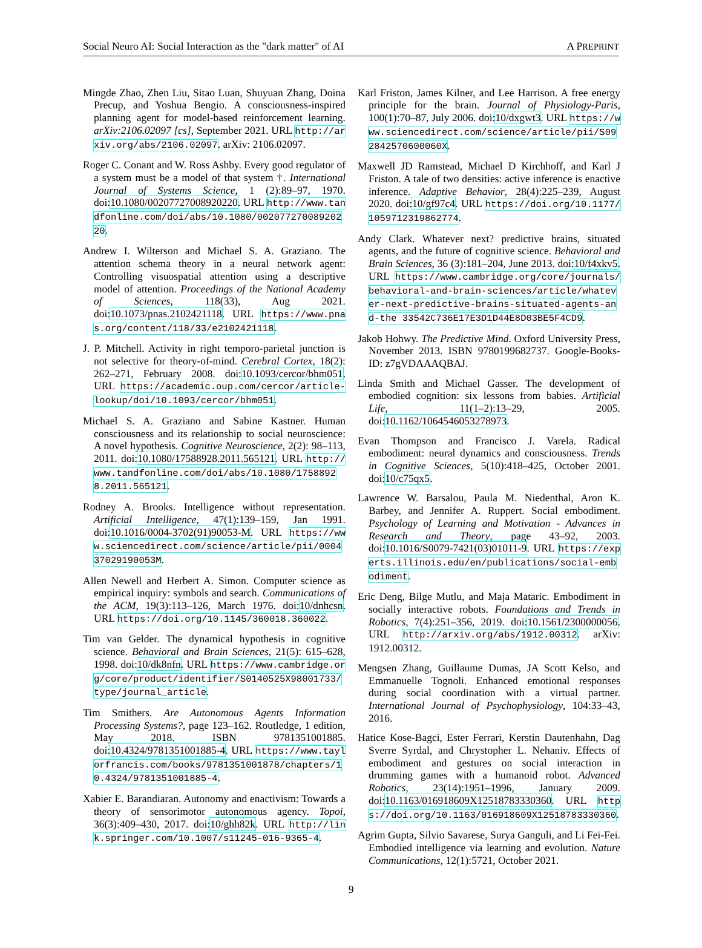Social Neuro AI: Social Interaction as the "dark matter" of AI A PREPRINT
Mingde Zhao, Zhen Liu, Sitao Luan, Shuyuan Zhang, Doina Precup, and Yoshua Bengio. A consciousness-inspired planning agent for model-based reinforcement learning. arXiv:2106.02097 [cs], September 2021. URL http://arxiv.org/abs/2106.02097. arXiv: 2106.02097.
Roger C. Conant and W. Ross Ashby. Every good regulator of a system must be a model of that system †. International Journal of Systems Science, 1 (2):89–97, 1970. doi:10.1080/00207727008920220. URL http://www.tandfonline.com/doi/abs/10.1080/00207727008920220.
Andrew I. Wilterson and Michael S. A. Graziano. The attention schema theory in a neural network agent: Controlling visuospatial attention using a descriptive model of attention. Proceedings of the National Academy of Sciences, 118(33), Aug 2021. doi:10.1073/pnas.2102421118. URL https://www.pnas.org/content/118/33/e2102421118.
J. P. Mitchell. Activity in right temporo-parietal junction is not selective for theory-of-mind. Cerebral Cortex, 18(2): 262–271, February 2008. doi:10.1093/cercor/bhm051. URL https://academic.oup.com/cercor/article-lookup/doi/10.1093/cercor/bhm051.
Michael S. A. Graziano and Sabine Kastner. Human consciousness and its relationship to social neuroscience: A novel hypothesis. Cognitive Neuroscience, 2(2): 98–113, 2011. doi:10.1080/17588928.2011.565121. URL http://www.tandfonline.com/doi/abs/10.1080/17588928.2011.565121.
Rodney A. Brooks. Intelligence without representation. Artificial Intelligence, 47(1):139–159, Jan 1991. doi:10.1016/0004-3702(91)90053-M. URL https://www.sciencedirect.com/science/article/pii/000437029190053M.
Allen Newell and Herbert A. Simon. Computer science as empirical inquiry: symbols and search. Communications of the ACM, 19(3):113–126, March 1976. doi:10/dnhcsn. URL https://doi.org/10.1145/360018.360022.
Tim van Gelder. The dynamical hypothesis in cognitive science. Behavioral and Brain Sciences, 21(5): 615–628, 1998. doi:10/dk8nfn. URL https://www.cambridge.org/core/product/identifier/S0140525X98001733/type/journal_article.
Tim Smithers. Are Autonomous Agents Information Processing Systems?, page 123–162. Routledge, 1 edition, May 2018. ISBN 9781351001885. doi:10.4324/9781351001885-4. URL https://www.taylorfrancis.com/books/9781351001878/chapters/10.4324/9781351001885-4.
Xabier E. Barandiaran. Autonomy and enactivism: Towards a theory of sensorimotor autonomous agency. Topoi, 36(3):409–430, 2017. doi:10/ghh82k. URL http://link.springer.com/10.1007/s11245-016-9365-4.
Karl Friston, James Kilner, and Lee Harrison. A free energy principle for the brain. Journal of Physiology-Paris, 100(1):70–87, July 2006. doi:10/dxgwt3. URL https://www.sciencedirect.com/science/article/pii/S092842570600060X.
Maxwell JD Ramstead, Michael D Kirchhoff, and Karl J Friston. A tale of two densities: active inference is enactive inference. Adaptive Behavior, 28(4):225–239, August 2020. doi:10/gf97c4. URL https://doi.org/10.1177/1059712319862774.
Andy Clark. Whatever next? predictive brains, situated agents, and the future of cognitive science. Behavioral and Brain Sciences, 36 (3):181–204, June 2013. doi:10/f4xkv5. URL https://www.cambridge.org/core/journals/behavioral-and-brain-sciences/article/whatever-next-predictive-brains-situated-agents-and-the 33542C736E17E3D1D44E8D03BE5F4CD9.
Jakob Hohwy. The Predictive Mind. Oxford University Press, November 2013. ISBN 9780199682737. Google-Books-ID: z7gVDAAAQBAJ.
Linda Smith and Michael Gasser. The development of embodied cognition: six lessons from babies. Artificial Life, 11(1–2):13–29, 2005. doi:10.1162/1064546053278973.
Evan Thompson and Francisco J. Varela. Radical embodiment: neural dynamics and consciousness. Trends in Cognitive Sciences, 5(10):418–425, October 2001. doi:10/c75qx5.
Lawrence W. Barsalou, Paula M. Niedenthal, Aron K. Barbey, and Jennifer A. Ruppert. Social embodiment. Psychology of Learning and Motivation - Advances in Research and Theory, page 43–92, 2003. doi:10.1016/S0079-7421(03)01011-9. URL https://experts.illinois.edu/en/publications/social-embodiment.
Eric Deng, Bilge Mutlu, and Maja Mataric. Embodiment in socially interactive robots. Foundations and Trends in Robotics, 7(4):251–356, 2019. doi:10.1561/2300000056. URL http://arxiv.org/abs/1912.00312. arXiv: 1912.00312.
Mengsen Zhang, Guillaume Dumas, JA Scott Kelso, and Emmanuelle Tognoli. Enhanced emotional responses during social coordination with a virtual partner. International Journal of Psychophysiology, 104:33–43, 2016.
Hatice Kose-Bagci, Ester Ferrari, Kerstin Dautenhahn, Dag Sverre Syrdal, and Chrystopher L. Nehaniv. Effects of embodiment and gestures on social interaction in drumming games with a humanoid robot. Advanced Robotics, 23(14):1951–1996, January 2009. doi:10.1163/016918609X12518783330360. URL https://doi.org/10.1163/016918609X12518783330360.
Agrim Gupta, Silvio Savarese, Surya Ganguli, and Li Fei-Fei. Embodied intelligence via learning and evolution. Nature Communications, 12(1):5721, October 2021.
9